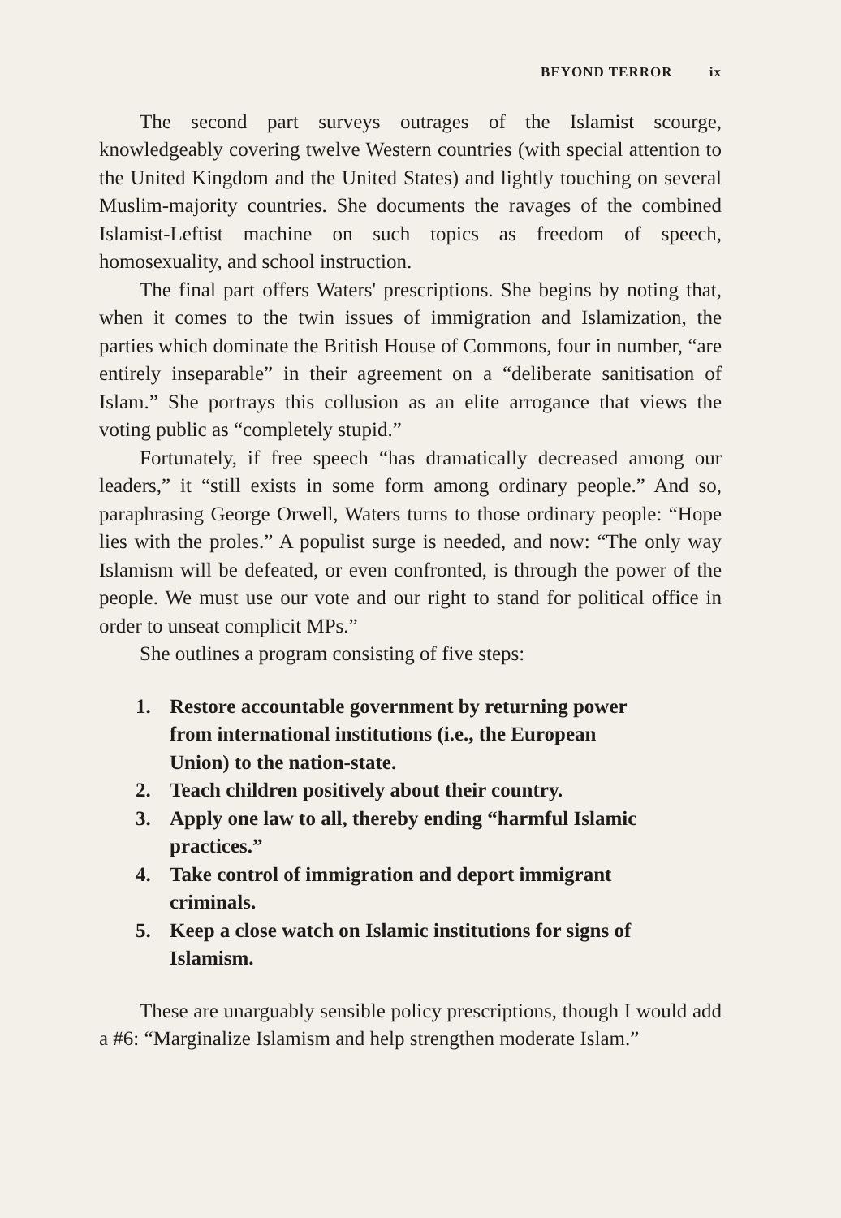BEYOND TERROR ix
The second part surveys outrages of the Islamist scourge, knowledgeably covering twelve Western countries (with special attention to the United Kingdom and the United States) and lightly touching on several Muslim-majority countries. She documents the ravages of the combined Islamist-Leftist machine on such topics as freedom of speech, homosexuality, and school instruction.
The final part offers Waters' prescriptions. She begins by noting that, when it comes to the twin issues of immigration and Islamization, the parties which dominate the British House of Commons, four in number, “are entirely inseparable” in their agreement on a “deliberate sanitisation of Islam.” She portrays this collusion as an elite arrogance that views the voting public as “completely stupid.”
Fortunately, if free speech “has dramatically decreased among our leaders,” it “still exists in some form among ordinary people.” And so, paraphrasing George Orwell, Waters turns to those ordinary people: “Hope lies with the proles.” A populist surge is needed, and now: “The only way Islamism will be defeated, or even confronted, is through the power of the people. We must use our vote and our right to stand for political office in order to unseat complicit MPs.”
She outlines a program consisting of five steps:
1. Restore accountable government by returning power from international institutions (i.e., the European Union) to the nation-state.
2. Teach children positively about their country.
3. Apply one law to all, thereby ending “harmful Islamic practices.”
4. Take control of immigration and deport immigrant criminals.
5. Keep a close watch on Islamic institutions for signs of Islamism.
These are unarguably sensible policy prescriptions, though I would add a #6: “Marginalize Islamism and help strengthen moderate Islam.”